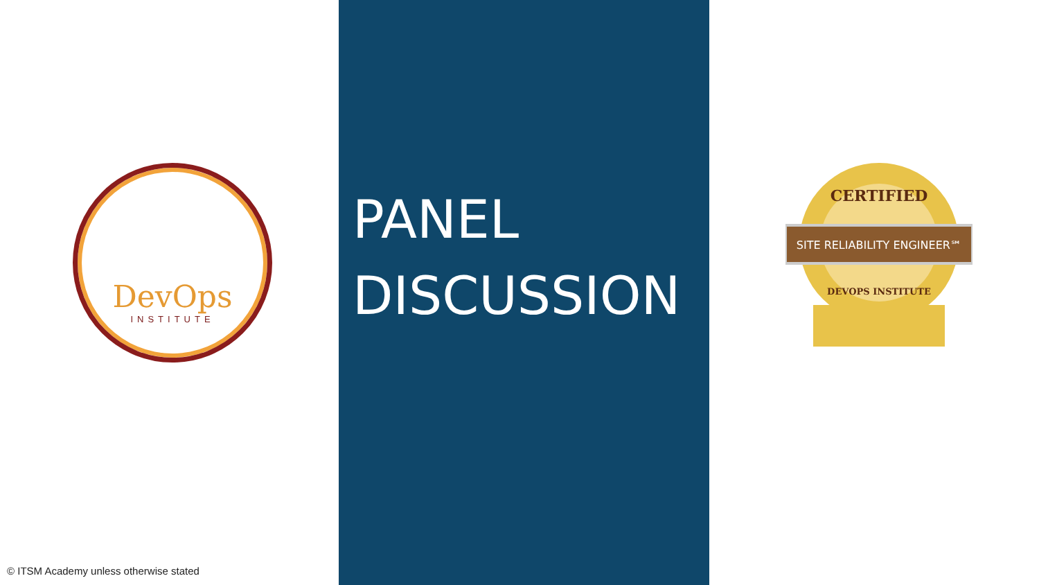DevOps
INSTITUTE
© ITSM Academy unless otherwise stated
PANEL
DISCUSSION
SITE RELIABILITY ENGINEER℠
CERTIFIED
DEVOPS INSTITUTE